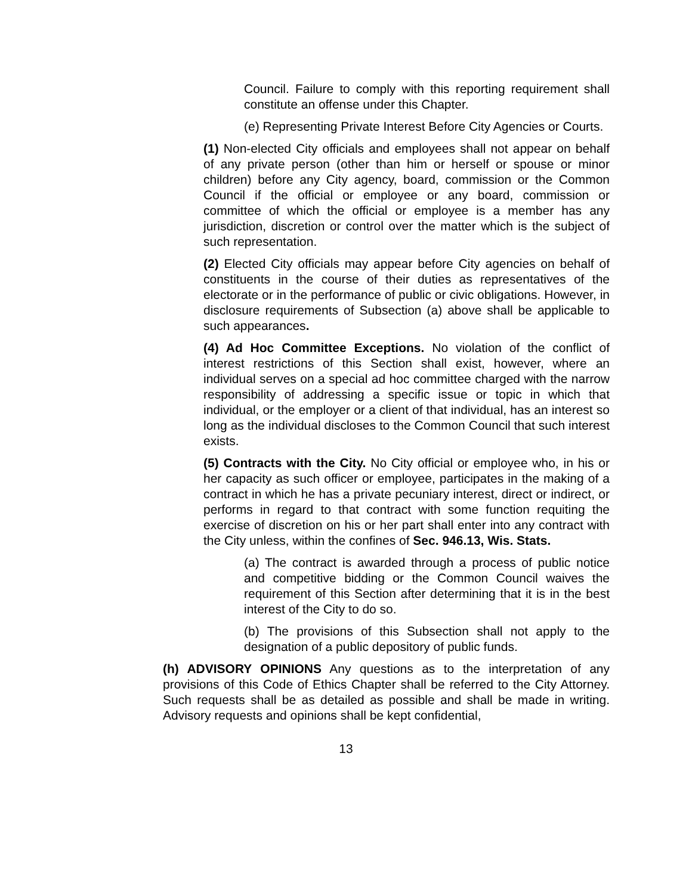Council. Failure to comply with this reporting requirement shall constitute an offense under this Chapter.
(e) Representing Private Interest Before City Agencies or Courts.
(1) Non-elected City officials and employees shall not appear on behalf of any private person (other than him or herself or spouse or minor children) before any City agency, board, commission or the Common Council if the official or employee or any board, commission or committee of which the official or employee is a member has any jurisdiction, discretion or control over the matter which is the subject of such representation.
(2) Elected City officials may appear before City agencies on behalf of constituents in the course of their duties as representatives of the electorate or in the performance of public or civic obligations. However, in disclosure requirements of Subsection (a) above shall be applicable to such appearances.
(4) Ad Hoc Committee Exceptions. No violation of the conflict of interest restrictions of this Section shall exist, however, where an individual serves on a special ad hoc committee charged with the narrow responsibility of addressing a specific issue or topic in which that individual, or the employer or a client of that individual, has an interest so long as the individual discloses to the Common Council that such interest exists.
(5) Contracts with the City. No City official or employee who, in his or her capacity as such officer or employee, participates in the making of a contract in which he has a private pecuniary interest, direct or indirect, or performs in regard to that contract with some function requiting the exercise of discretion on his or her part shall enter into any contract with the City unless, within the confines of Sec. 946.13, Wis. Stats.
(a) The contract is awarded through a process of public notice and competitive bidding or the Common Council waives the requirement of this Section after determining that it is in the best interest of the City to do so.
(b) The provisions of this Subsection shall not apply to the designation of a public depository of public funds.
(h) ADVISORY OPINIONS Any questions as to the interpretation of any provisions of this Code of Ethics Chapter shall be referred to the City Attorney. Such requests shall be as detailed as possible and shall be made in writing. Advisory requests and opinions shall be kept confidential,
13